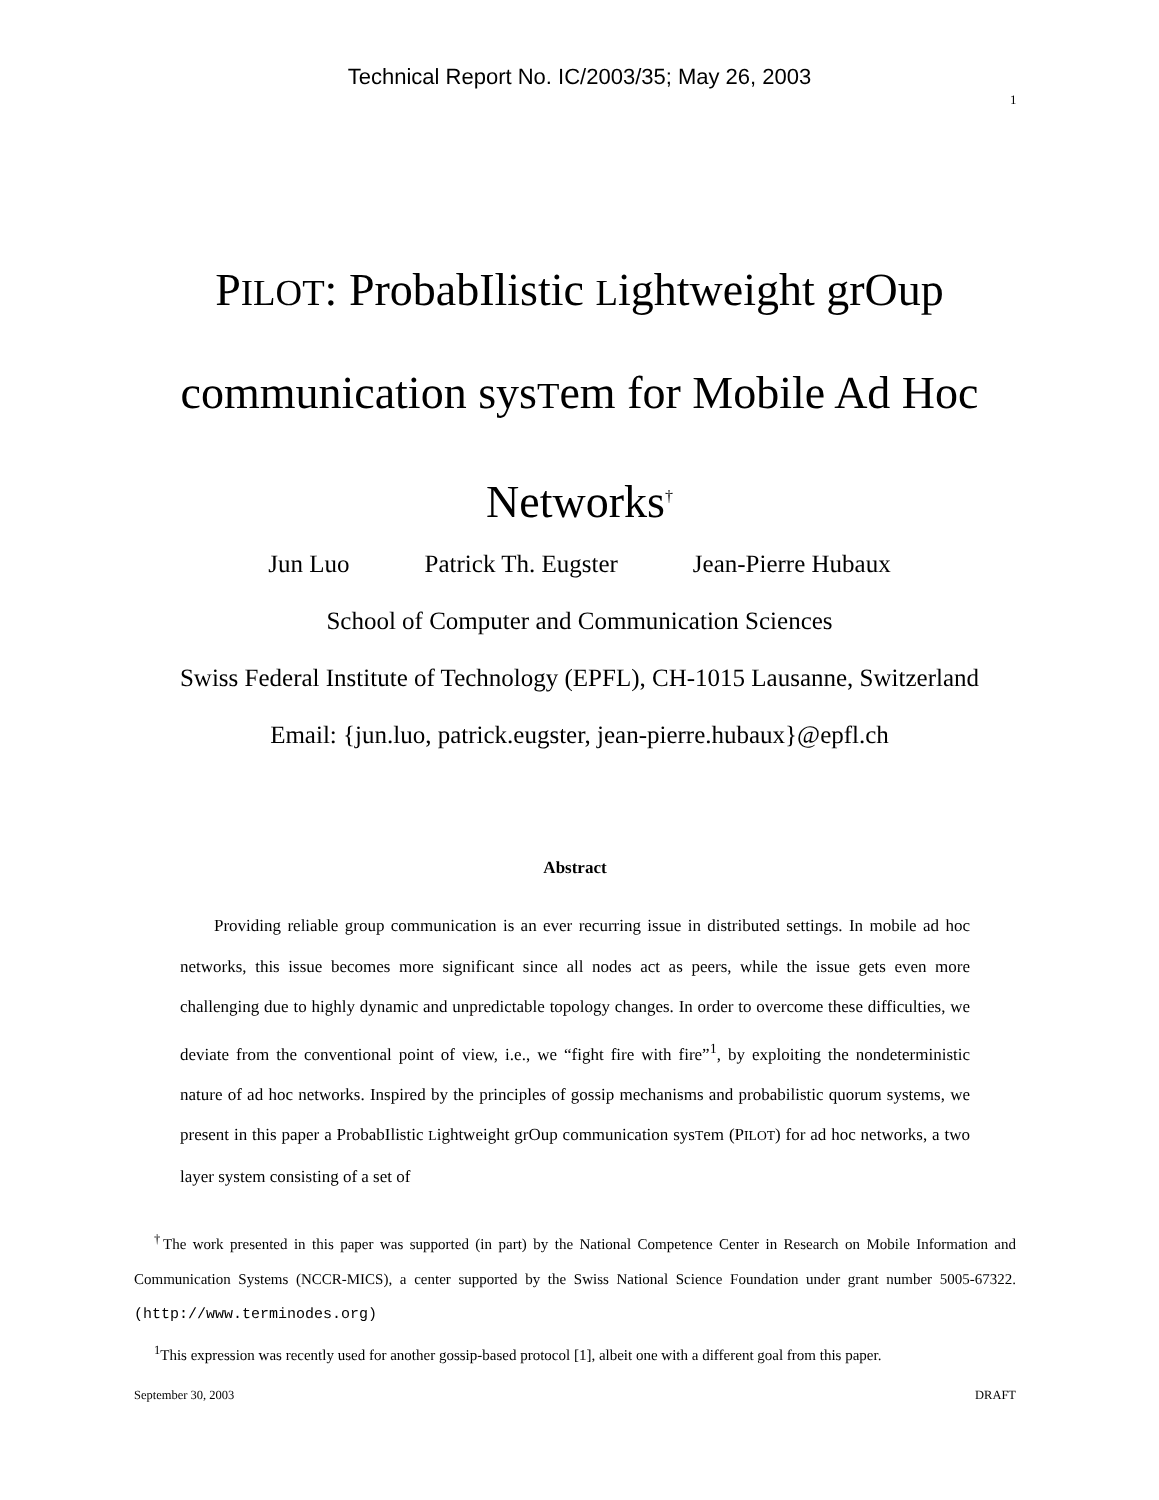Technical Report No. IC/2003/35; May 26, 2003
1
PILOT: ProbabIlistic Lightweight grOup communication sysTem for Mobile Ad Hoc Networks<sup>†</sup>
Jun Luo Patrick Th. Eugster Jean-Pierre Hubaux
School of Computer and Communication Sciences
Swiss Federal Institute of Technology (EPFL), CH-1015 Lausanne, Switzerland
Email: {jun.luo, patrick.eugster, jean-pierre.hubaux}@epfl.ch
Abstract
Providing reliable group communication is an ever recurring issue in distributed settings. In mobile ad hoc networks, this issue becomes more significant since all nodes act as peers, while the issue gets even more challenging due to highly dynamic and unpredictable topology changes. In order to overcome these difficulties, we deviate from the conventional point of view, i.e., we “fight fire with fire”<sup>1</sup>, by exploiting the nondeterministic nature of ad hoc networks. Inspired by the principles of gossip mechanisms and probabilistic quorum systems, we present in this paper a ProbabIlistic Lightweight grOup communication sysTem (PILOT) for ad hoc networks, a two layer system consisting of a set of
<sup>†</sup> The work presented in this paper was supported (in part) by the National Competence Center in Research on Mobile Information and Communication Systems (NCCR-MICS), a center supported by the Swiss National Science Foundation under grant number 5005-67322. (http://www.terminodes.org)
<sup>1</sup> This expression was recently used for another gossip-based protocol [1], albeit one with a different goal from this paper.
September 30, 2003 DRAFT